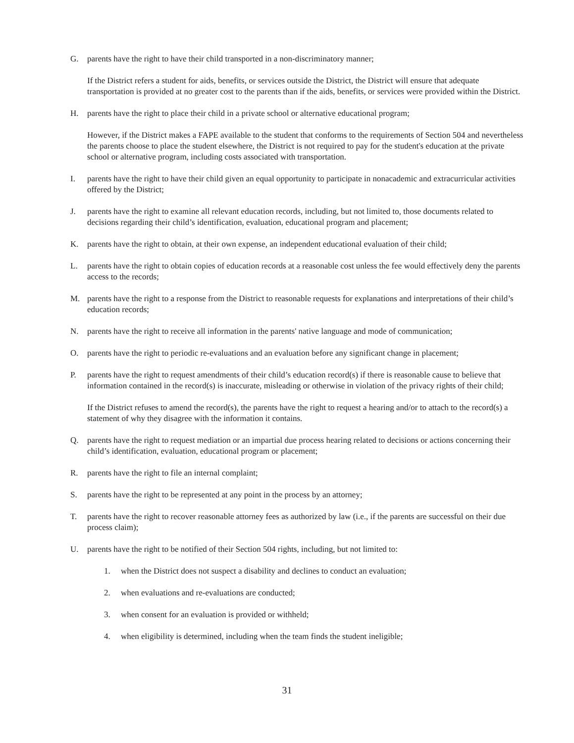G. parents have the right to have their child transported in a non-discriminatory manner;
If the District refers a student for aids, benefits, or services outside the District, the District will ensure that adequate transportation is provided at no greater cost to the parents than if the aids, benefits, or services were provided within the District.
H. parents have the right to place their child in a private school or alternative educational program;
However, if the District makes a FAPE available to the student that conforms to the requirements of Section 504 and nevertheless the parents choose to place the student elsewhere, the District is not required to pay for the student's education at the private school or alternative program, including costs associated with transportation.
I. parents have the right to have their child given an equal opportunity to participate in nonacademic and extracurricular activities offered by the District;
J. parents have the right to examine all relevant education records, including, but not limited to, those documents related to decisions regarding their child’s identification, evaluation, educational program and placement;
K. parents have the right to obtain, at their own expense, an independent educational evaluation of their child;
L. parents have the right to obtain copies of education records at a reasonable cost unless the fee would effectively deny the parents access to the records;
M. parents have the right to a response from the District to reasonable requests for explanations and interpretations of their child’s education records;
N. parents have the right to receive all information in the parents' native language and mode of communication;
O. parents have the right to periodic re-evaluations and an evaluation before any significant change in placement;
P. parents have the right to request amendments of their child’s education record(s) if there is reasonable cause to believe that information contained in the record(s) is inaccurate, misleading or otherwise in violation of the privacy rights of their child;
If the District refuses to amend the record(s), the parents have the right to request a hearing and/or to attach to the record(s) a statement of why they disagree with the information it contains.
Q. parents have the right to request mediation or an impartial due process hearing related to decisions or actions concerning their child’s identification, evaluation, educational program or placement;
R. parents have the right to file an internal complaint;
S. parents have the right to be represented at any point in the process by an attorney;
T. parents have the right to recover reasonable attorney fees as authorized by law (i.e., if the parents are successful on their due process claim);
U. parents have the right to be notified of their Section 504 rights, including, but not limited to:
1. when the District does not suspect a disability and declines to conduct an evaluation;
2. when evaluations and re-evaluations are conducted;
3. when consent for an evaluation is provided or withheld;
4. when eligibility is determined, including when the team finds the student ineligible;
31